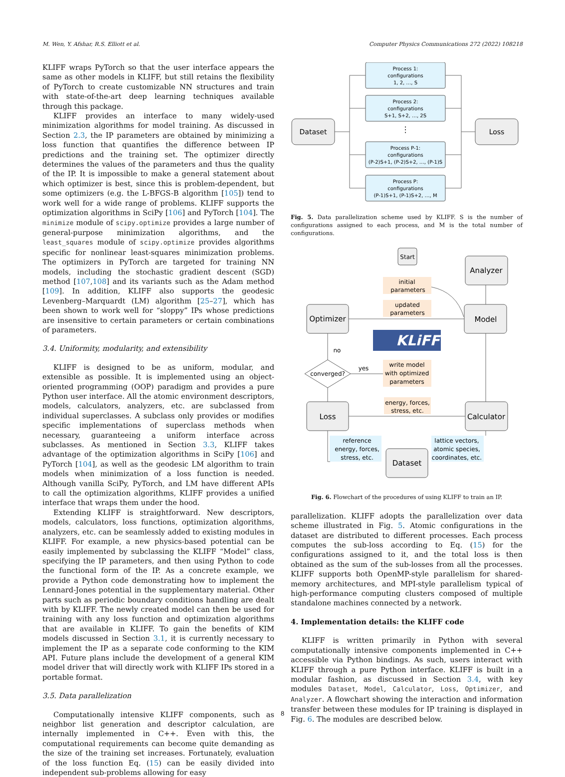M. Wen, Y. Afshar, R.S. Elliott et al. Computer Physics Communications 272 (2022) 108218
KLIFF wraps PyTorch so that the user interface appears the same as other models in KLIFF, but still retains the flexibility of PyTorch to create customizable NN structures and train with state-of-the-art deep learning techniques available through this package.
KLIFF provides an interface to many widely-used minimization algorithms for model training. As discussed in Section 2.3, the IP parameters are obtained by minimizing a loss function that quantifies the difference between IP predictions and the training set. The optimizer directly determines the values of the parameters and thus the quality of the IP. It is impossible to make a general statement about which optimizer is best, since this is problem-dependent, but some optimizers (e.g. the L-BFGS-B algorithm [105]) tend to work well for a wide range of problems. KLIFF supports the optimization algorithms in SciPy [106] and PyTorch [104]. The minimize module of scipy.optimize provides a large number of general-purpose minimization algorithms, and the least_squares module of scipy.optimize provides algorithms specific for nonlinear least-squares minimization problems. The optimizers in PyTorch are targeted for training NN models, including the stochastic gradient descent (SGD) method [107,108] and its variants such as the Adam method [109]. In addition, KLIFF also supports the geodesic Levenberg–Marquardt (LM) algorithm [25–27], which has been shown to work well for “sloppy” IPs whose predictions are insensitive to certain parameters or certain combinations of parameters.
3.4. Uniformity, modularity, and extensibility
KLIFF is designed to be as uniform, modular, and extensible as possible. It is implemented using an object-oriented programming (OOP) paradigm and provides a pure Python user interface. All the atomic environment descriptors, models, calculators, analyzers, etc. are subclassed from individual superclasses. A subclass only provides or modifies specific implementations of superclass methods when necessary, guaranteeing a uniform interface across subclasses. As mentioned in Section 3.3, KLIFF takes advantage of the optimization algorithms in SciPy [106] and PyTorch [104], as well as the geodesic LM algorithm to train models when minimization of a loss function is needed. Although vanilla SciPy, PyTorch, and LM have different APIs to call the optimization algorithms, KLIFF provides a unified interface that wraps them under the hood.
Extending KLIFF is straightforward. New descriptors, models, calculators, loss functions, optimization algorithms, analyzers, etc. can be seamlessly added to existing modules in KLIFF. For example, a new physics-based potential can be easily implemented by subclassing the KLIFF “Model” class, specifying the IP parameters, and then using Python to code the functional form of the IP. As a concrete example, we provide a Python code demonstrating how to implement the Lennard-Jones potential in the supplementary material. Other parts such as periodic boundary conditions handling are dealt with by KLIFF. The newly created model can then be used for training with any loss function and optimization algorithms that are available in KLIFF. To gain the benefits of KIM models discussed in Section 3.1, it is currently necessary to implement the IP as a separate code conforming to the KIM API. Future plans include the development of a general KIM model driver that will directly work with KLIFF IPs stored in a portable format.
3.5. Data parallelization
Computationally intensive KLIFF components, such as neighbor list generation and descriptor calculation, are internally implemented in C++. Even with this, the computational requirements can become quite demanding as the size of the training set increases. Fortunately, evaluation of the loss function Eq. (15) can be easily divided into independent sub-problems allowing for easy
Process 1:
configurations
1, 2, …, S
Process 2:
configurations
S+1, S+2, …, 2S
⋮
Process P-1:
configurations
(P-2)S+1, (P-2)S+2, …, (P-1)S
Process P:
configurations
(P-1)S+1, (P-1)S+2, …, M
Dataset
Loss
Fig. 5. Data parallelization scheme used by KLIFF. S is the number of configurations assigned to each process, and M is the total number of configurations.
KLiFF
Start
Analyzer
Optimizer
Model
Loss
Calculator
Dataset
initial
parameters
updated
parameters
write model
with optimized
parameters
energy, forces,
stress, etc.
converged?
no
yes
reference
energy, forces,
stress, etc.
lattice vectors,
atomic species,
coordinates, etc.
Fig. 6. Flowchart of the procedures of using KLIFF to train an IP.
parallelization. KLIFF adopts the parallelization over data scheme illustrated in Fig. 5. Atomic configurations in the dataset are distributed to different processes. Each process computes the sub-loss according to Eq. (15) for the configurations assigned to it, and the total loss is then obtained as the sum of the sub-losses from all the processes. KLIFF supports both OpenMP-style parallelism for shared-memory architectures, and MPI-style parallelism typical of high-performance computing clusters composed of multiple standalone machines connected by a network.
4. Implementation details: the KLIFF code
KLIFF is written primarily in Python with several computationally intensive components implemented in C++ accessible via Python bindings. As such, users interact with KLIFF through a pure Python interface. KLIFF is built in a modular fashion, as discussed in Section 3.4, with key modules Dataset, Model, Calculator, Loss, Optimizer, and Analyzer. A flowchart showing the interaction and information transfer between these modules for IP training is displayed in Fig. 6. The modules are described below.
8